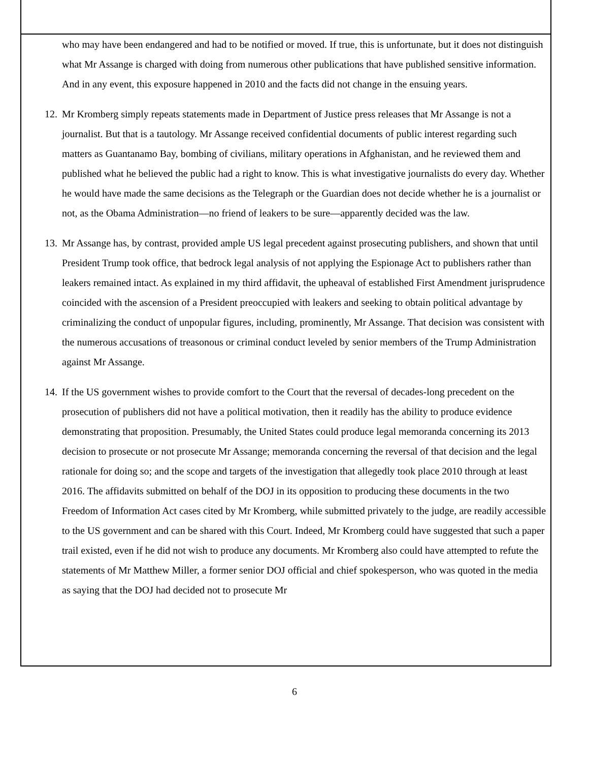who may have been endangered and had to be notified or moved. If true, this is unfortunate, but it does not distinguish what Mr Assange is charged with doing from numerous other publications that have published sensitive information. And in any event, this exposure happened in 2010 and the facts did not change in the ensuing years.
12. Mr Kromberg simply repeats statements made in Department of Justice press releases that Mr Assange is not a journalist. But that is a tautology. Mr Assange received confidential documents of public interest regarding such matters as Guantanamo Bay, bombing of civilians, military operations in Afghanistan, and he reviewed them and published what he believed the public had a right to know. This is what investigative journalists do every day. Whether he would have made the same decisions as the Telegraph or the Guardian does not decide whether he is a journalist or not, as the Obama Administration—no friend of leakers to be sure—apparently decided was the law.
13. Mr Assange has, by contrast, provided ample US legal precedent against prosecuting publishers, and shown that until President Trump took office, that bedrock legal analysis of not applying the Espionage Act to publishers rather than leakers remained intact. As explained in my third affidavit, the upheaval of established First Amendment jurisprudence coincided with the ascension of a President preoccupied with leakers and seeking to obtain political advantage by criminalizing the conduct of unpopular figures, including, prominently, Mr Assange. That decision was consistent with the numerous accusations of treasonous or criminal conduct leveled by senior members of the Trump Administration against Mr Assange.
14. If the US government wishes to provide comfort to the Court that the reversal of decades-long precedent on the prosecution of publishers did not have a political motivation, then it readily has the ability to produce evidence demonstrating that proposition. Presumably, the United States could produce legal memoranda concerning its 2013 decision to prosecute or not prosecute Mr Assange; memoranda concerning the reversal of that decision and the legal rationale for doing so; and the scope and targets of the investigation that allegedly took place 2010 through at least 2016. The affidavits submitted on behalf of the DOJ in its opposition to producing these documents in the two Freedom of Information Act cases cited by Mr Kromberg, while submitted privately to the judge, are readily accessible to the US government and can be shared with this Court. Indeed, Mr Kromberg could have suggested that such a paper trail existed, even if he did not wish to produce any documents. Mr Kromberg also could have attempted to refute the statements of Mr Matthew Miller, a former senior DOJ official and chief spokesperson, who was quoted in the media as saying that the DOJ had decided not to prosecute Mr
6